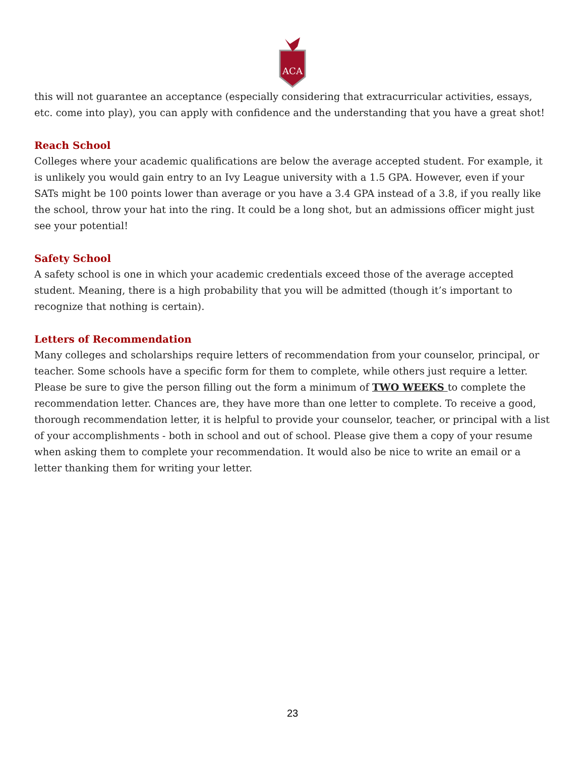ACA
this will not guarantee an acceptance (especially considering that extracurricular activities, essays, etc. come into play), you can apply with confidence and the understanding that you have a great shot!
Reach School
Colleges where your academic qualifications are below the average accepted student. For example, it is unlikely you would gain entry to an Ivy League university with a 1.5 GPA. However, even if your SATs might be 100 points lower than average or you have a 3.4 GPA instead of a 3.8, if you really like the school, throw your hat into the ring. It could be a long shot, but an admissions officer might just see your potential!
Safety School
A safety school is one in which your academic credentials exceed those of the average accepted student. Meaning, there is a high probability that you will be admitted (though it’s important to recognize that nothing is certain).
Letters of Recommendation
Many colleges and scholarships require letters of recommendation from your counselor, principal, or teacher. Some schools have a specific form for them to complete, while others just require a letter. Please be sure to give the person filling out the form a minimum of TWO WEEKS to complete the recommendation letter. Chances are, they have more than one letter to complete. To receive a good, thorough recommendation letter, it is helpful to provide your counselor, teacher, or principal with a list of your accomplishments - both in school and out of school. Please give them a copy of your resume when asking them to complete your recommendation. It would also be nice to write an email or a letter thanking them for writing your letter.
23